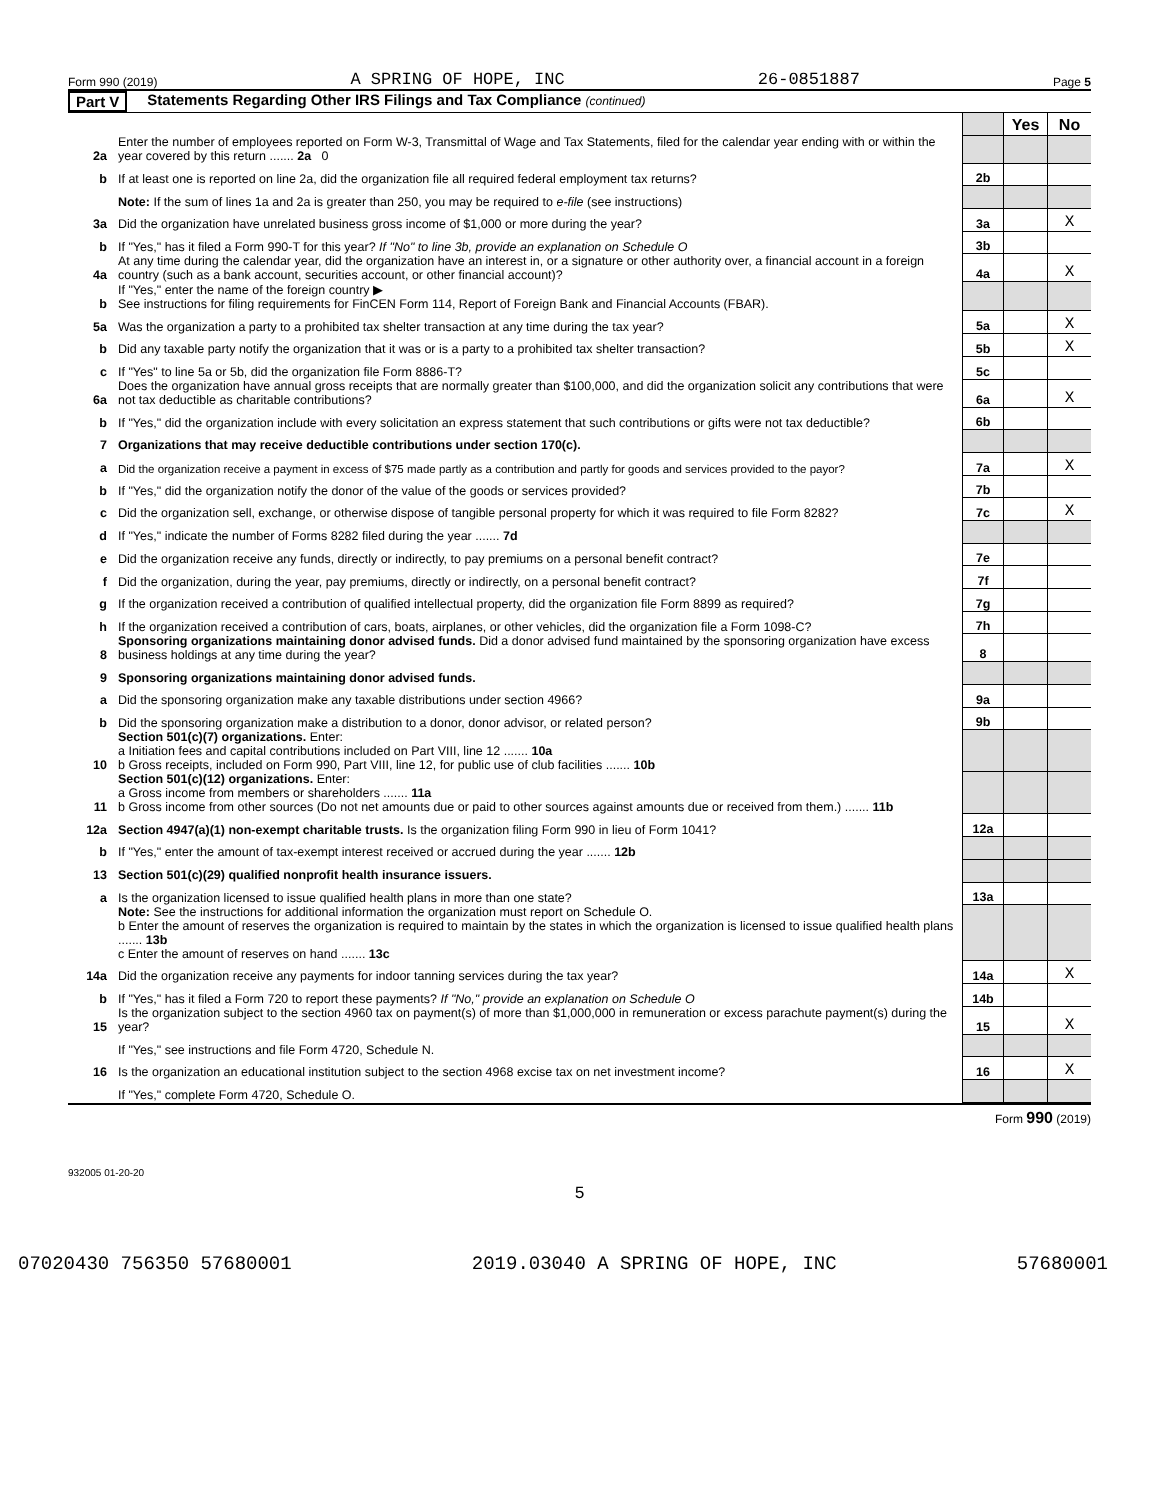Form 990 (2019) A SPRING OF HOPE, INC 26-0851887 Page 5
Part V Statements Regarding Other IRS Filings and Tax Compliance (continued)
| | | | Yes | No |
| 2a | Enter the number of employees reported on Form W-3, Transmittal of Wage and Tax Statements, filed for the calendar year ending with or within the year covered by this return ....... 2a 0 | | | |
| b | If at least one is reported on line 2a, did the organization file all required federal employment tax returns? | 2b | | |
| | Note: If the sum of lines 1a and 2a is greater than 250, you may be required to e-file (see instructions) | | | |
| 3a | Did the organization have unrelated business gross income of $1,000 or more during the year? | 3a | | X |
| b | If "Yes," has it filed a Form 990-T for this year? If "No" to line 3b, provide an explanation on Schedule O | 3b | | |
| 4a | At any time during the calendar year, did the organization have an interest in, or a signature or other authority over, a financial account in a foreign country (such as a bank account, securities account, or other financial account)? | 4a | | X |
| b | If "Yes," enter the name of the foreign country ▶ See instructions for filing requirements for FinCEN Form 114, Report of Foreign Bank and Financial Accounts (FBAR). | | | |
| 5a | Was the organization a party to a prohibited tax shelter transaction at any time during the tax year? | 5a | | X |
| b | Did any taxable party notify the organization that it was or is a party to a prohibited tax shelter transaction? | 5b | | X |
| c | If "Yes" to line 5a or 5b, did the organization file Form 8886-T? | 5c | | |
| 6a | Does the organization have annual gross receipts that are normally greater than $100,000, and did the organization solicit any contributions that were not tax deductible as charitable contributions? | 6a | | X |
| b | If "Yes," did the organization include with every solicitation an express statement that such contributions or gifts were not tax deductible? | 6b | | |
| 7 | Organizations that may receive deductible contributions under section 170(c). | | | |
| a | Did the organization receive a payment in excess of $75 made partly as a contribution and partly for goods and services provided to the payor? | 7a | | X |
| b | If "Yes," did the organization notify the donor of the value of the goods or services provided? | 7b | | |
| c | Did the organization sell, exchange, or otherwise dispose of tangible personal property for which it was required to file Form 8282? | 7c | | X |
| d | If "Yes," indicate the number of Forms 8282 filed during the year ....... 7d | | | |
| e | Did the organization receive any funds, directly or indirectly, to pay premiums on a personal benefit contract? | 7e | | |
| f | Did the organization, during the year, pay premiums, directly or indirectly, on a personal benefit contract? | 7f | | |
| g | If the organization received a contribution of qualified intellectual property, did the organization file Form 8899 as required? | 7g | | |
| h | If the organization received a contribution of cars, boats, airplanes, or other vehicles, did the organization file a Form 1098-C? | 7h | | |
| 8 | Sponsoring organizations maintaining donor advised funds. Did a donor advised fund maintained by the sponsoring organization have excess business holdings at any time during the year? | 8 | | |
| 9 | Sponsoring organizations maintaining donor advised funds. | | | |
| a | Did the sponsoring organization make any taxable distributions under section 4966? | 9a | | |
| b | Did the sponsoring organization make a distribution to a donor, donor advisor, or related person? | 9b | | |
| 10 | Section 501(c)(7) organizations. Enter: a Initiation fees and capital contributions included on Part VIII, line 12 ....... 10a b Gross receipts, included on Form 990, Part VIII, line 12, for public use of club facilities ....... 10b | | | |
| 11 | Section 501(c)(12) organizations. Enter: a Gross income from members or shareholders ....... 11a b Gross income from other sources (Do not net amounts due or paid to other sources against amounts due or received from them.) ....... 11b | | | |
| 12a | Section 4947(a)(1) non-exempt charitable trusts. Is the organization filing Form 990 in lieu of Form 1041? | 12a | | |
| b | If "Yes," enter the amount of tax-exempt interest received or accrued during the year ....... 12b | | | |
| 13 | Section 501(c)(29) qualified nonprofit health insurance issuers. | | | |
| a | Is the organization licensed to issue qualified health plans in more than one state? | 13a | | |
| | Note: See the instructions for additional information the organization must report on Schedule O. b Enter the amount of reserves the organization is required to maintain by the states in which the organization is licensed to issue qualified health plans ....... 13b c Enter the amount of reserves on hand ....... 13c | | | |
| 14a | Did the organization receive any payments for indoor tanning services during the tax year? | 14a | | X |
| b | If "Yes," has it filed a Form 720 to report these payments? If "No," provide an explanation on Schedule O | 14b | | |
| 15 | Is the organization subject to the section 4960 tax on payment(s) of more than $1,000,000 in remuneration or excess parachute payment(s) during the year? | 15 | | X |
| | If "Yes," see instructions and file Form 4720, Schedule N. | | | |
| 16 | Is the organization an educational institution subject to the section 4968 excise tax on net investment income? | 16 | | X |
| | If "Yes," complete Form 4720, Schedule O. | | | |
Form 990 (2019)
932005 01-20-20
5
07020430 756350 57680001 2019.03040 A SPRING OF HOPE, INC 57680001